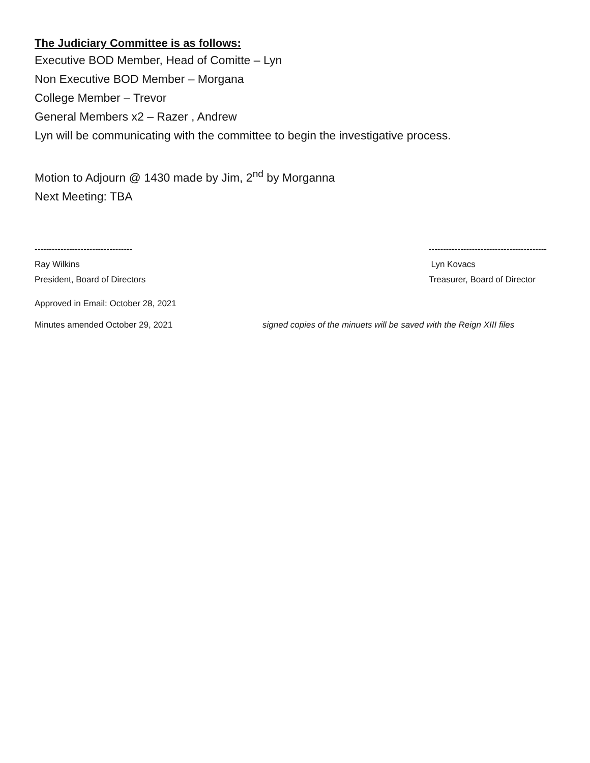The Judiciary Committee is as follows:
Executive BOD Member, Head of Comitte – Lyn
Non Executive BOD Member – Morgana
College Member – Trevor
General Members x2 – Razer , Andrew
Lyn will be communicating with the committee to begin the investigative process.
Motion to Adjourn @ 1430 made by Jim, 2<sup>nd</sup> by Morganna
Next Meeting: TBA
----------------------------------
Ray Wilkins
President, Board of Directors
-----------------------------------------
Lyn Kovacs
Treasurer, Board of Director
Approved in Email: October 28, 2021
Minutes amended October 29, 2021 signed copies of the minuets will be saved with the Reign XIII files